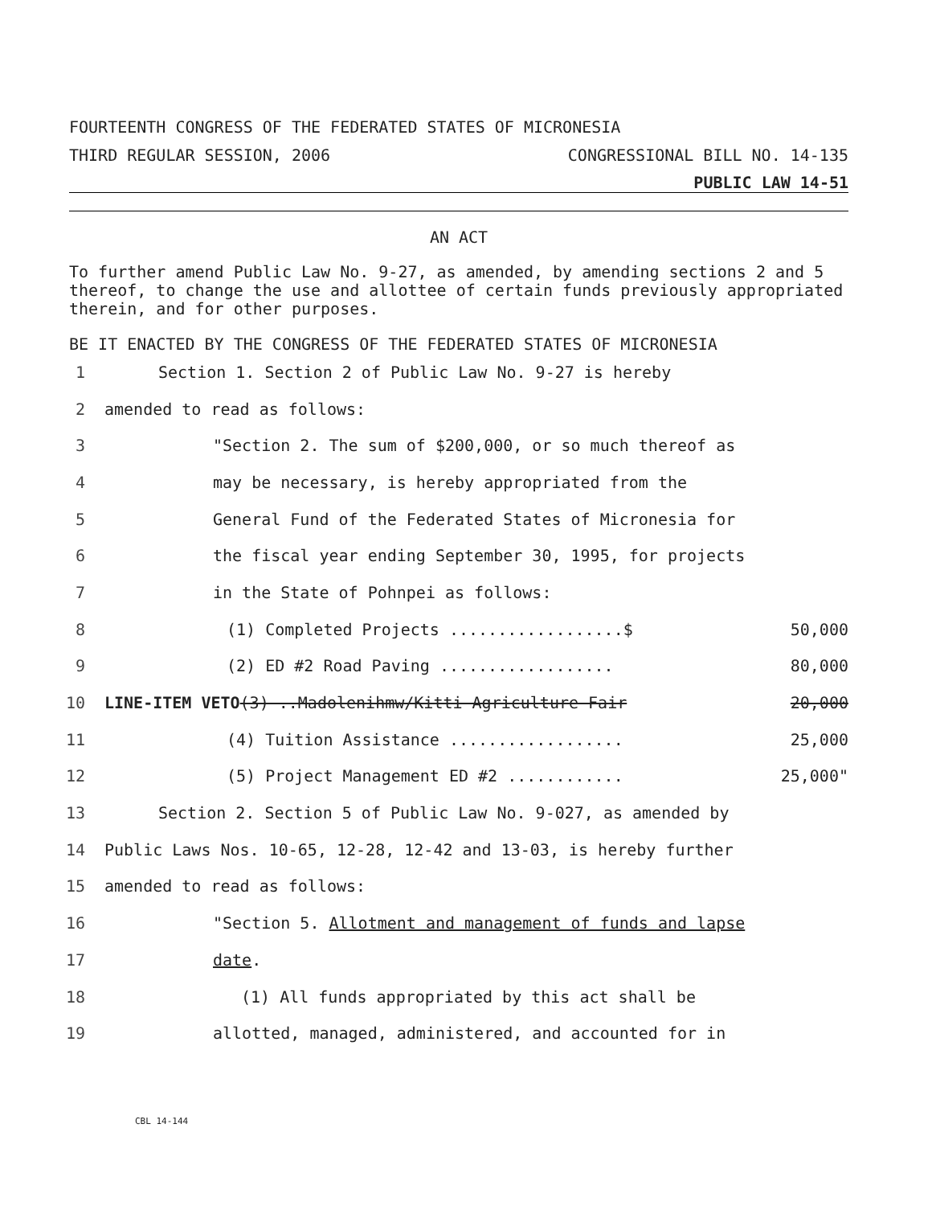FOURTEENTH CONGRESS OF THE FEDERATED STATES OF MICRONESIA
THIRD REGULAR SESSION, 2006 CONGRESSIONAL BILL NO. 14-135
PUBLIC LAW 14-51
AN ACT
To further amend Public Law No. 9-27, as amended, by amending sections 2 and 5 thereof, to change the use and allottee of certain funds previously appropriated therein, and for other purposes.
BE IT ENACTED BY THE CONGRESS OF THE FEDERATED STATES OF MICRONESIA
1 Section 1. Section 2 of Public Law No. 9-27 is hereby
2 amended to read as follows:
3 "Section 2. The sum of $200,000, or so much thereof as
4 may be necessary, is hereby appropriated from the
5 General Fund of the Federated States of Micronesia for
6 the fiscal year ending September 30, 1995, for projects
7 in the State of Pohnpei as follows:
8 (1) Completed Projects ..................$ 50,000
9 (2) ED #2 Road Paving .................. 80,000
10 LINE-ITEM VETO(3) ..Madolenihmw/Kitti Agriculture Fair 20,000
11 (4) Tuition Assistance .................. 25,000
12 (5) Project Management ED #2 ............ 25,000"
13 Section 2. Section 5 of Public Law No. 9-027, as amended by
14 Public Laws Nos. 10-65, 12-28, 12-42 and 13-03, is hereby further
15 amended to read as follows:
16 "Section 5. Allotment and management of funds and lapse
17 date.
18 (1) All funds appropriated by this act shall be
19 allotted, managed, administered, and accounted for in
CBL 14-144